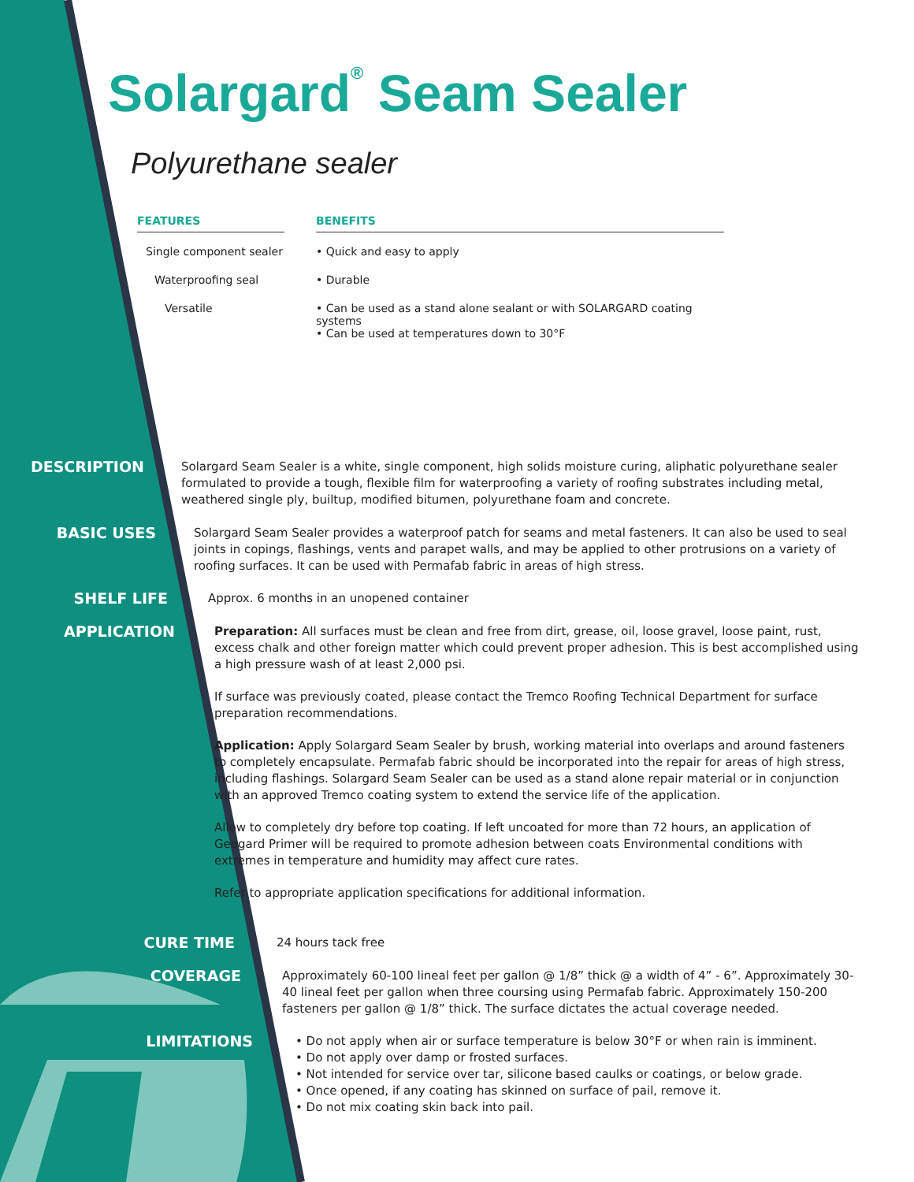Solargard<sup>®</sup> Seam Sealer
Polyurethane sealer
| FEATURES | | BENEFITS |
| --- | --- | --- |
| Single component sealer | | • Quick and easy to apply |
| Waterproofing seal | | • Durable |
| Versatile | | • Can be used as a stand alone sealant or with SOLARGARD coating systems • Can be used at temperatures down to 30°F |
DESCRIPTION
Solargard Seam Sealer is a white, single component, high solids moisture curing, aliphatic polyurethane sealer formulated to provide a tough, flexible film for waterproofing a variety of roofing substrates including metal, weathered single ply, builtup, modified bitumen, polyurethane foam and concrete.
BASIC USES
Solargard Seam Sealer provides a waterproof patch for seams and metal fasteners. It can also be used to seal joints in copings, flashings, vents and parapet walls, and may be applied to other protrusions on a variety of roofing surfaces. It can be used with Permafab fabric in areas of high stress.
SHELF LIFE
Approx. 6 months in an unopened container
APPLICATION
Preparation: All surfaces must be clean and free from dirt, grease, oil, loose gravel, loose paint, rust, excess chalk and other foreign matter which could prevent proper adhesion. This is best accomplished using a high pressure wash of at least 2,000 psi.
If surface was previously coated, please contact the Tremco Roofing Technical Department for surface preparation recommendations.
Application: Apply Solargard Seam Sealer by brush, working material into overlaps and around fasteners to completely encapsulate. Permafab fabric should be incorporated into the repair for areas of high stress, including flashings. Solargard Seam Sealer can be used as a stand alone repair material or in conjunction with an approved Tremco coating system to extend the service life of the application.
Allow to completely dry before top coating. If left uncoated for more than 72 hours, an application of Geogard Primer will be required to promote adhesion between coats Environmental conditions with extremes in temperature and humidity may affect cure rates.
Refer to appropriate application specifications for additional information.
CURE TIME
24 hours tack free
COVERAGE
Approximately 60-100 lineal feet per gallon @ 1/8” thick @ a width of 4” - 6”. Approximately 30-40 lineal feet per gallon when three coursing using Permafab fabric. Approximately 150-200 fasteners per gallon @ 1/8” thick. The surface dictates the actual coverage needed.
LIMITATIONS
• Do not apply when air or surface temperature is below 30°F or when rain is imminent.
• Do not apply over damp or frosted surfaces.
• Not intended for service over tar, silicone based caulks or coatings, or below grade.
• Once opened, if any coating has skinned on surface of pail, remove it.
• Do not mix coating skin back into pail.